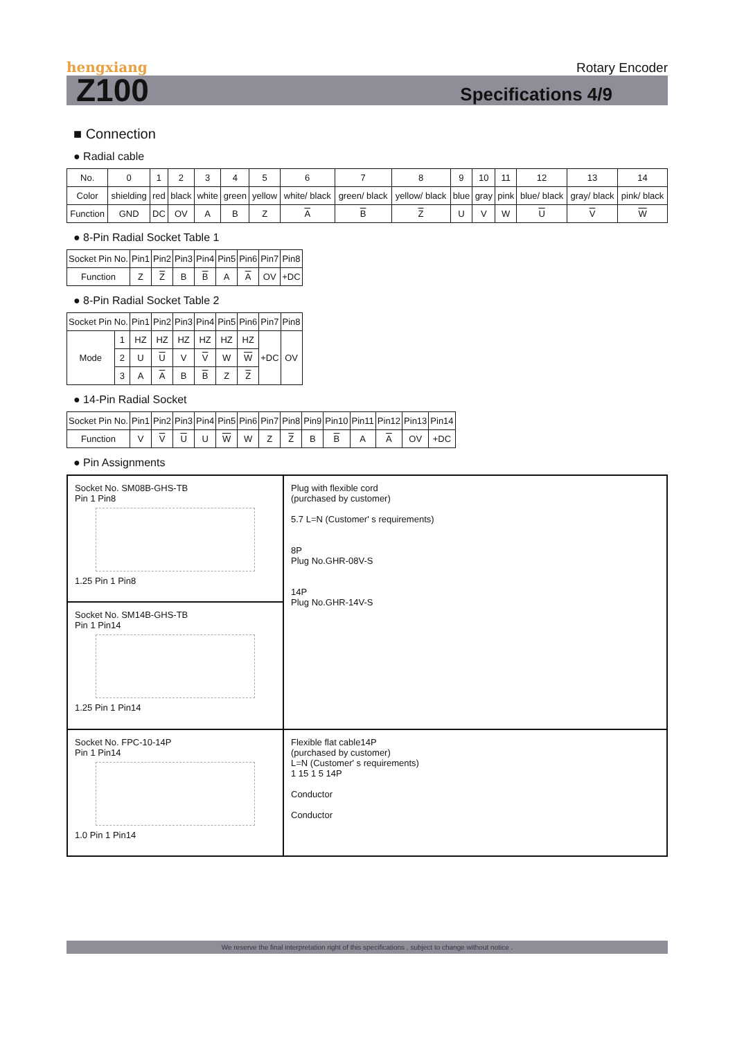hengxiang Rotary Encoder
Z100 Specifications 4/9
■ Connection
● Radial cable
| No. | 0 | 1 | 2 | 3 | 4 | 5 | 6 | 7 | 8 | 9 | 10 | 11 | 12 | 13 | 14 |
| Color | shielding | red | black | white | green | yellow | white/ black | green/ black | yellow/ black | blue | gray | pink | blue/ black | gray/ black | pink/ black |
| Function | GND | DC | OV | A | B | Z | A | B | Z | U | V | W | U | V | W |
● 8-Pin Radial Socket Table 1
| Socket Pin No. | Pin1 | Pin2 | Pin3 | Pin4 | Pin5 | Pin6 | Pin7 | Pin8 |
| Function | Z | Z | B | B | A | A | OV | +DC |
● 8-Pin Radial Socket Table 2
| Socket Pin No. | | Pin1 | Pin2 | Pin3 | Pin4 | Pin5 | Pin6 | Pin7 | Pin8 |
| Mode | 1 | HZ | HZ | HZ | HZ | HZ | HZ | +DC | OV |
| | 2 | U | U | V | V | W | W | | |
| | 3 | A | A | B | B | Z | Z | | |
● 14-Pin Radial Socket
| Socket Pin No. | Pin1 | Pin2 | Pin3 | Pin4 | Pin5 | Pin6 | Pin7 | Pin8 | Pin9 | Pin10 | Pin11 | Pin12 | Pin13 | Pin14 |
| Function | V | V | U | U | W | W | Z | Z | B | B | A | A | OV | +DC |
● Pin Assignments
Socket No. SM08B-GHS-TB
Pin 1 Pin8
1.25 Pin 1 Pin8
Plug with flexible cord
(purchased by customer)
5.7 L=N (Customer' s requirements)
8P
Plug No.GHR-08V-S
14P
Plug No.GHR-14V-S
Socket No. SM14B-GHS-TB
Pin 1 Pin14
1.25 Pin 1 Pin14
Socket No. FPC-10-14P
Pin 1 Pin14
1.0 Pin 1 Pin14
Flexible flat cable14P
(purchased by customer)
L=N (Customer' s requirements)
1 15 1 5 14P
Conductor
Conductor
We reserve the final interpretation right of this specifications , subject to change without notice .